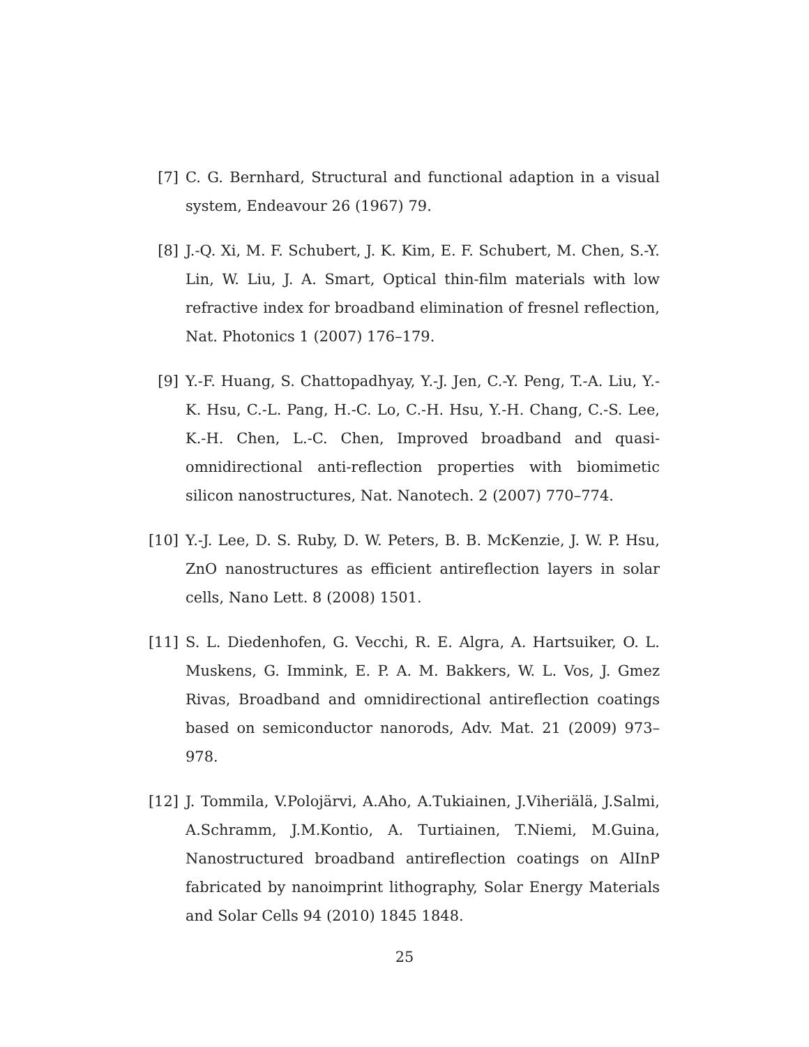[7] C. G. Bernhard, Structural and functional adaption in a visual system, Endeavour 26 (1967) 79.
[8] J.-Q. Xi, M. F. Schubert, J. K. Kim, E. F. Schubert, M. Chen, S.-Y. Lin, W. Liu, J. A. Smart, Optical thin-film materials with low refractive index for broadband elimination of fresnel reflection, Nat. Photonics 1 (2007) 176–179.
[9] Y.-F. Huang, S. Chattopadhyay, Y.-J. Jen, C.-Y. Peng, T.-A. Liu, Y.-K. Hsu, C.-L. Pang, H.-C. Lo, C.-H. Hsu, Y.-H. Chang, C.-S. Lee, K.-H. Chen, L.-C. Chen, Improved broadband and quasi-omnidirectional anti-reflection properties with biomimetic silicon nanostructures, Nat. Nanotech. 2 (2007) 770–774.
[10]
Y.-J. Lee, D. S. Ruby, D. W. Peters, B. B. McKenzie, J. W. P. Hsu, ZnO nanostructures as efficient antireflection layers in solar cells, Nano Lett. 8 (2008) 1501.
[11]
S. L. Diedenhofen, G. Vecchi, R. E. Algra, A. Hartsuiker, O. L. Muskens, G. Immink, E. P. A. M. Bakkers, W. L. Vos, J. Gmez Rivas, Broadband and omnidirectional antireflection coatings based on semiconductor nanorods, Adv. Mat. 21 (2009) 973–978.
[12]
J. Tommila, V.Polojärvi, A.Aho, A.Tukiainen, J.Viheriälä, J.Salmi, A.Schramm, J.M.Kontio, A. Turtiainen, T.Niemi, M.Guina, Nanostructured broadband antireflection coatings on AlInP fabricated by nanoimprint lithography, Solar Energy Materials and Solar Cells 94 (2010) 1845 1848.
25